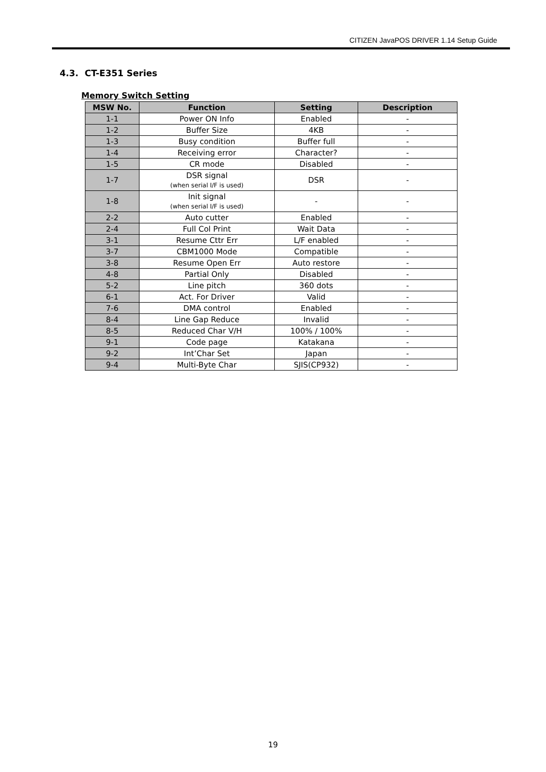CITIZEN JavaPOS DRIVER 1.14 Setup Guide
4.3. CT-E351 Series
Memory Switch Setting
| MSW No. | Function | Setting | Description |
| --- | --- | --- | --- |
| 1-1 | Power ON Info | Enabled | - |
| 1-2 | Buffer Size | 4KB | - |
| 1-3 | Busy condition | Buffer full | - |
| 1-4 | Receiving error | Character? | - |
| 1-5 | CR mode | Disabled | - |
| 1-7 | DSR signal (when serial I/F is used) | DSR | - |
| 1-8 | Init signal (when serial I/F is used) | - | - |
| 2-2 | Auto cutter | Enabled | - |
| 2-4 | Full Col Print | Wait Data | - |
| 3-1 | Resume Cttr Err | L/F enabled | - |
| 3-7 | CBM1000 Mode | Compatible | - |
| 3-8 | Resume Open Err | Auto restore | - |
| 4-8 | Partial Only | Disabled | - |
| 5-2 | Line pitch | 360 dots | - |
| 6-1 | Act. For Driver | Valid | - |
| 7-6 | DMA control | Enabled | - |
| 8-4 | Line Gap Reduce | Invalid | - |
| 8-5 | Reduced Char V/H | 100% / 100% | - |
| 9-1 | Code page | Katakana | - |
| 9-2 | Int’Char Set | Japan | - |
| 9-4 | Multi-Byte Char | SJIS(CP932) | - |
19